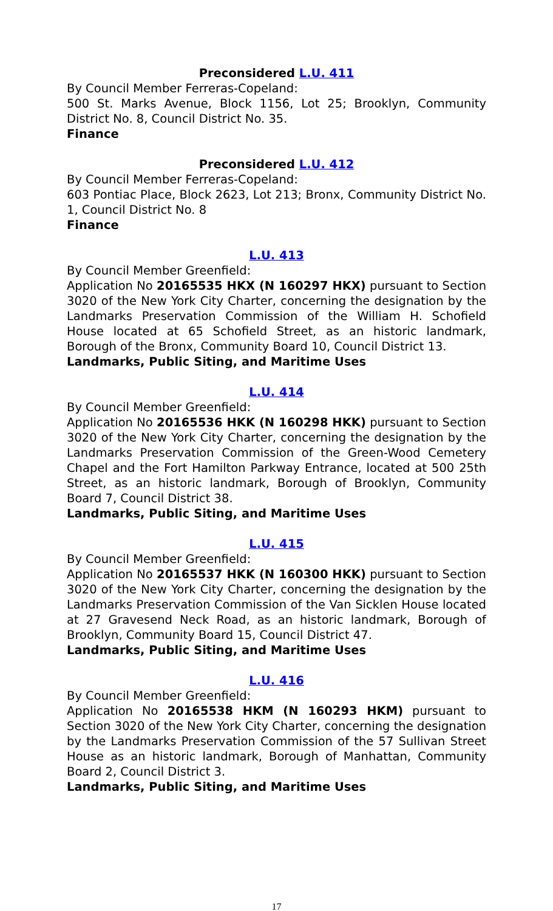Preconsidered L.U. 411
By Council Member Ferreras-Copeland:
500 St. Marks Avenue, Block 1156, Lot 25; Brooklyn, Community District No. 8, Council District No. 35.
Finance
Preconsidered L.U. 412
By Council Member Ferreras-Copeland:
603 Pontiac Place, Block 2623, Lot 213; Bronx, Community District No. 1, Council District No. 8
Finance
L.U. 413
By Council Member Greenfield:
Application No 20165535 HKX (N 160297 HKX) pursuant to Section 3020 of the New York City Charter, concerning the designation by the Landmarks Preservation Commission of the William H. Schofield House located at 65 Schofield Street, as an historic landmark, Borough of the Bronx, Community Board 10, Council District 13.
Landmarks, Public Siting, and Maritime Uses
L.U. 414
By Council Member Greenfield:
Application No 20165536 HKK (N 160298 HKK) pursuant to Section 3020 of the New York City Charter, concerning the designation by the Landmarks Preservation Commission of the Green-Wood Cemetery Chapel and the Fort Hamilton Parkway Entrance, located at 500 25th Street, as an historic landmark, Borough of Brooklyn, Community Board 7, Council District 38.
Landmarks, Public Siting, and Maritime Uses
L.U. 415
By Council Member Greenfield:
Application No 20165537 HKK (N 160300 HKK) pursuant to Section 3020 of the New York City Charter, concerning the designation by the Landmarks Preservation Commission of the Van Sicklen House located at 27 Gravesend Neck Road, as an historic landmark, Borough of Brooklyn, Community Board 15, Council District 47.
Landmarks, Public Siting, and Maritime Uses
L.U. 416
By Council Member Greenfield:
Application No 20165538 HKM (N 160293 HKM) pursuant to Section 3020 of the New York City Charter, concerning the designation by the Landmarks Preservation Commission of the 57 Sullivan Street House as an historic landmark, Borough of Manhattan, Community Board 2, Council District 3.
Landmarks, Public Siting, and Maritime Uses
17